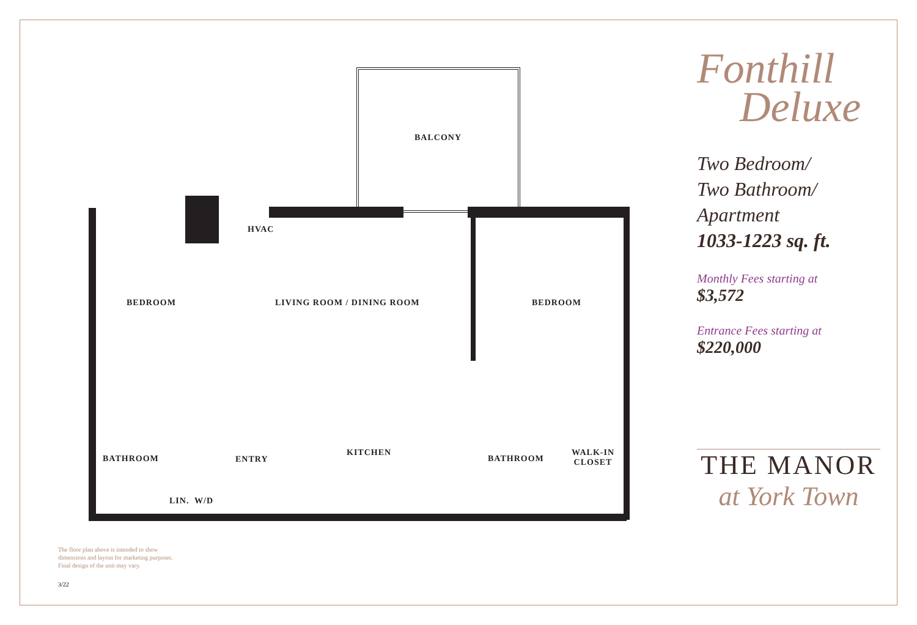BALCONY
HVAC
BEDROOM LIVING ROOM / DINING ROOM BEDROOM
KITCHEN
BATHROOM ENTRY BATHROOM
WALK-IN
CLOSET
LIN. W/D
Fonthill
Deluxe
Two Bedroom/
Two Bathroom/
Apartment
1033-1223 sq. ft.
Monthly Fees starting at
$3,572
Entrance Fees starting at
$220,000
THE MANOR
at York Town
The floor plan above is intended to show
dimensions and layout for marketing purposes.
Final design of the unit may vary.
3/22